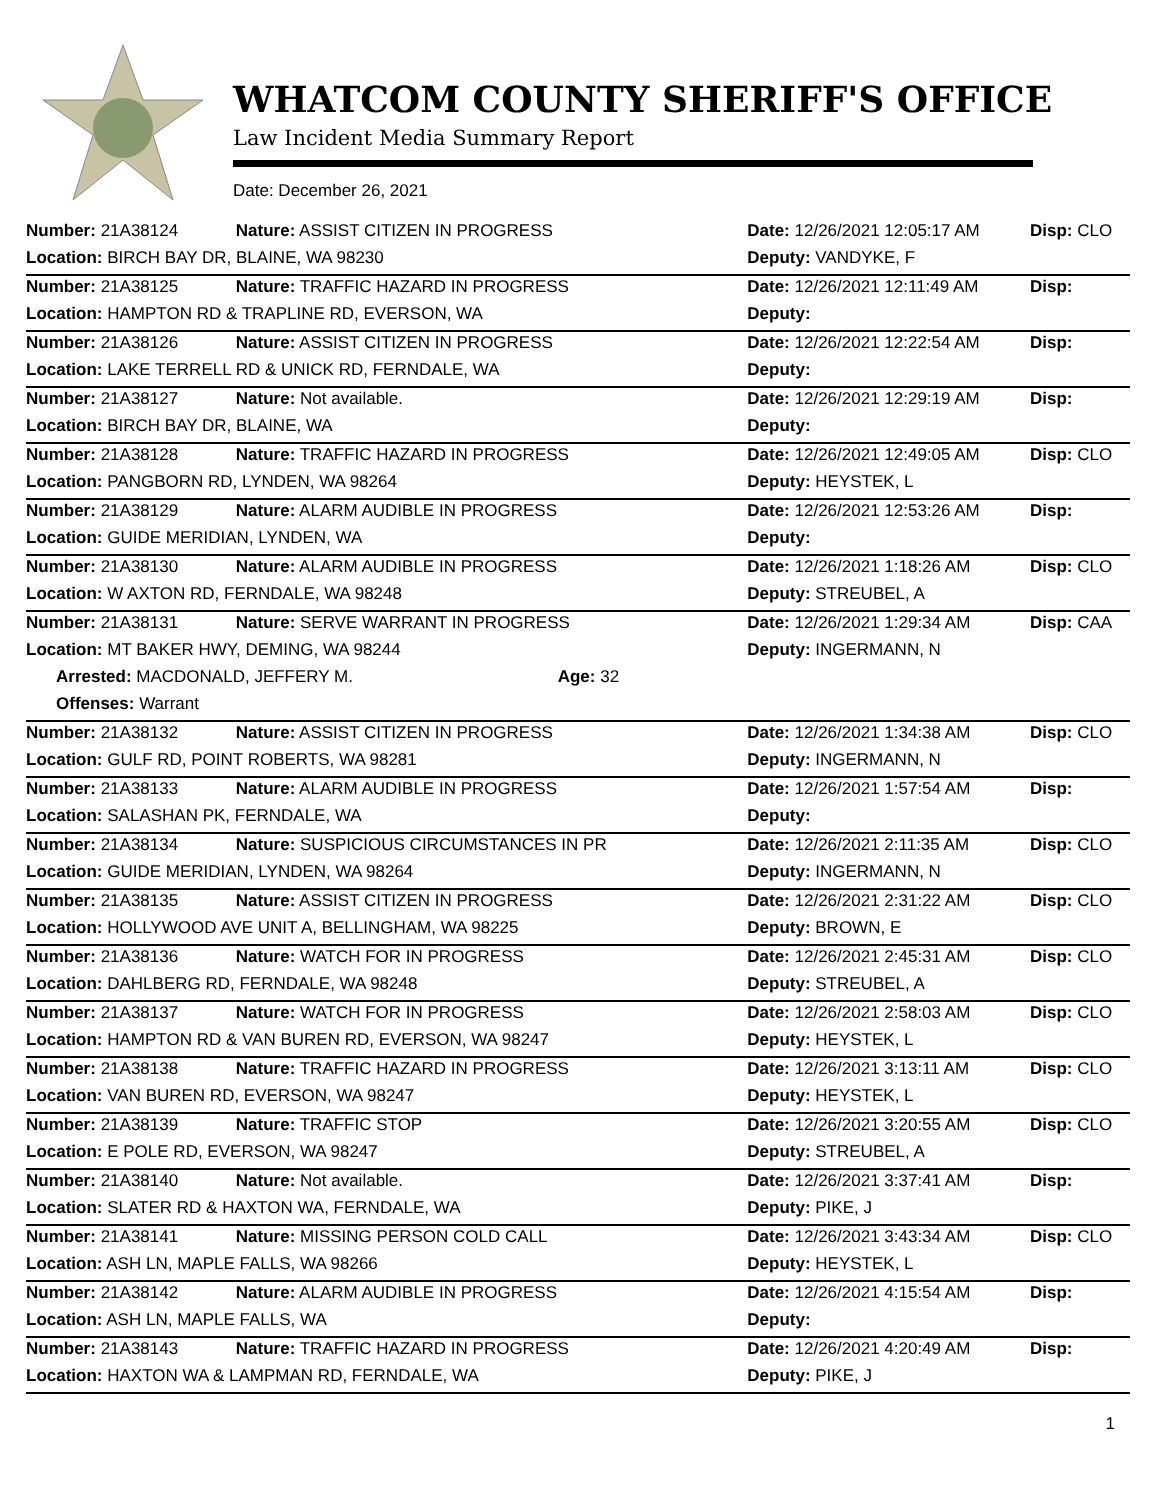WHATCOM COUNTY SHERIFF'S OFFICE
Law Incident Media Summary Report
Date: December 26, 2021
| Number: 21A38124 | Nature: ASSIST CITIZEN IN PROGRESS | Date: 12/26/2021 12:05:17 AM | Disp: CLO |
| Location: BIRCH BAY DR, BLAINE, WA 98230 | | Deputy: VANDYKE, F | |
| Number: 21A38125 | Nature: TRAFFIC HAZARD IN PROGRESS | Date: 12/26/2021 12:11:49 AM | Disp: |
| Location: HAMPTON RD & TRAPLINE RD, EVERSON, WA | | Deputy: | |
| Number: 21A38126 | Nature: ASSIST CITIZEN IN PROGRESS | Date: 12/26/2021 12:22:54 AM | Disp: |
| Location: LAKE TERRELL RD & UNICK RD, FERNDALE, WA | | Deputy: | |
| Number: 21A38127 | Nature: Not available. | Date: 12/26/2021 12:29:19 AM | Disp: |
| Location: BIRCH BAY DR, BLAINE, WA | | Deputy: | |
| Number: 21A38128 | Nature: TRAFFIC HAZARD IN PROGRESS | Date: 12/26/2021 12:49:05 AM | Disp: CLO |
| Location: PANGBORN RD, LYNDEN, WA 98264 | | Deputy: HEYSTEK, L | |
| Number: 21A38129 | Nature: ALARM AUDIBLE IN PROGRESS | Date: 12/26/2021 12:53:26 AM | Disp: |
| Location: GUIDE MERIDIAN, LYNDEN, WA | | Deputy: | |
| Number: 21A38130 | Nature: ALARM AUDIBLE IN PROGRESS | Date: 12/26/2021 1:18:26 AM | Disp: CLO |
| Location: W AXTON RD, FERNDALE, WA 98248 | | Deputy: STREUBEL, A | |
| Number: 21A38131 | Nature: SERVE WARRANT IN PROGRESS | Date: 12/26/2021 1:29:34 AM | Disp: CAA |
| Location: MT BAKER HWY, DEMING, WA 98244 | | Deputy: INGERMANN, N | |
| Arrested: MACDONALD, JEFFERY M. Age: 32 | | | |
| Offenses: Warrant | | | |
| Number: 21A38132 | Nature: ASSIST CITIZEN IN PROGRESS | Date: 12/26/2021 1:34:38 AM | Disp: CLO |
| Location: GULF RD, POINT ROBERTS, WA 98281 | | Deputy: INGERMANN, N | |
| Number: 21A38133 | Nature: ALARM AUDIBLE IN PROGRESS | Date: 12/26/2021 1:57:54 AM | Disp: |
| Location: SALASHAN PK, FERNDALE, WA | | Deputy: | |
| Number: 21A38134 | Nature: SUSPICIOUS CIRCUMSTANCES IN PR | Date: 12/26/2021 2:11:35 AM | Disp: CLO |
| Location: GUIDE MERIDIAN, LYNDEN, WA 98264 | | Deputy: INGERMANN, N | |
| Number: 21A38135 | Nature: ASSIST CITIZEN IN PROGRESS | Date: 12/26/2021 2:31:22 AM | Disp: CLO |
| Location: HOLLYWOOD AVE UNIT A, BELLINGHAM, WA 98225 | | Deputy: BROWN, E | |
| Number: 21A38136 | Nature: WATCH FOR IN PROGRESS | Date: 12/26/2021 2:45:31 AM | Disp: CLO |
| Location: DAHLBERG RD, FERNDALE, WA 98248 | | Deputy: STREUBEL, A | |
| Number: 21A38137 | Nature: WATCH FOR IN PROGRESS | Date: 12/26/2021 2:58:03 AM | Disp: CLO |
| Location: HAMPTON RD & VAN BUREN RD, EVERSON, WA 98247 | | Deputy: HEYSTEK, L | |
| Number: 21A38138 | Nature: TRAFFIC HAZARD IN PROGRESS | Date: 12/26/2021 3:13:11 AM | Disp: CLO |
| Location: VAN BUREN RD, EVERSON, WA 98247 | | Deputy: HEYSTEK, L | |
| Number: 21A38139 | Nature: TRAFFIC STOP | Date: 12/26/2021 3:20:55 AM | Disp: CLO |
| Location: E POLE RD, EVERSON, WA 98247 | | Deputy: STREUBEL, A | |
| Number: 21A38140 | Nature: Not available. | Date: 12/26/2021 3:37:41 AM | Disp: |
| Location: SLATER RD & HAXTON WA, FERNDALE, WA | | Deputy: PIKE, J | |
| Number: 21A38141 | Nature: MISSING PERSON COLD CALL | Date: 12/26/2021 3:43:34 AM | Disp: CLO |
| Location: ASH LN, MAPLE FALLS, WA 98266 | | Deputy: HEYSTEK, L | |
| Number: 21A38142 | Nature: ALARM AUDIBLE IN PROGRESS | Date: 12/26/2021 4:15:54 AM | Disp: |
| Location: ASH LN, MAPLE FALLS, WA | | Deputy: | |
| Number: 21A38143 | Nature: TRAFFIC HAZARD IN PROGRESS | Date: 12/26/2021 4:20:49 AM | Disp: |
| Location: HAXTON WA & LAMPMAN RD, FERNDALE, WA | | Deputy: PIKE, J | |
1